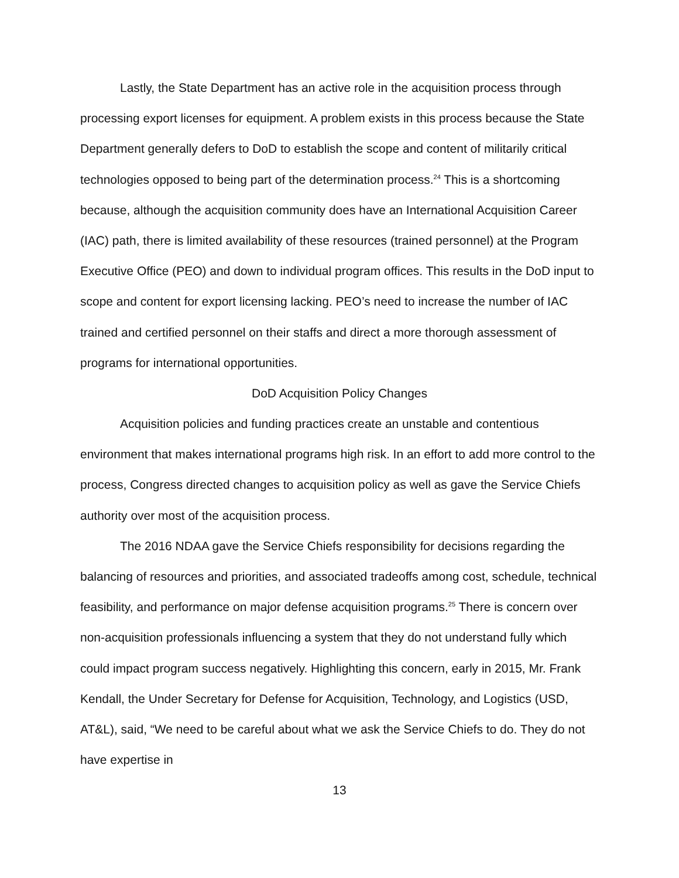Lastly, the State Department has an active role in the acquisition process through processing export licenses for equipment. A problem exists in this process because the State Department generally defers to DoD to establish the scope and content of militarily critical technologies opposed to being part of the determination process.<sup>24</sup> This is a shortcoming because, although the acquisition community does have an International Acquisition Career (IAC) path, there is limited availability of these resources (trained personnel) at the Program Executive Office (PEO) and down to individual program offices. This results in the DoD input to scope and content for export licensing lacking. PEO’s need to increase the number of IAC trained and certified personnel on their staffs and direct a more thorough assessment of programs for international opportunities.
DoD Acquisition Policy Changes
Acquisition policies and funding practices create an unstable and contentious environment that makes international programs high risk. In an effort to add more control to the process, Congress directed changes to acquisition policy as well as gave the Service Chiefs authority over most of the acquisition process.
The 2016 NDAA gave the Service Chiefs responsibility for decisions regarding the balancing of resources and priorities, and associated tradeoffs among cost, schedule, technical feasibility, and performance on major defense acquisition programs.<sup>25</sup> There is concern over non-acquisition professionals influencing a system that they do not understand fully which could impact program success negatively. Highlighting this concern, early in 2015, Mr. Frank Kendall, the Under Secretary for Defense for Acquisition, Technology, and Logistics (USD, AT&L), said, “We need to be careful about what we ask the Service Chiefs to do. They do not have expertise in
13